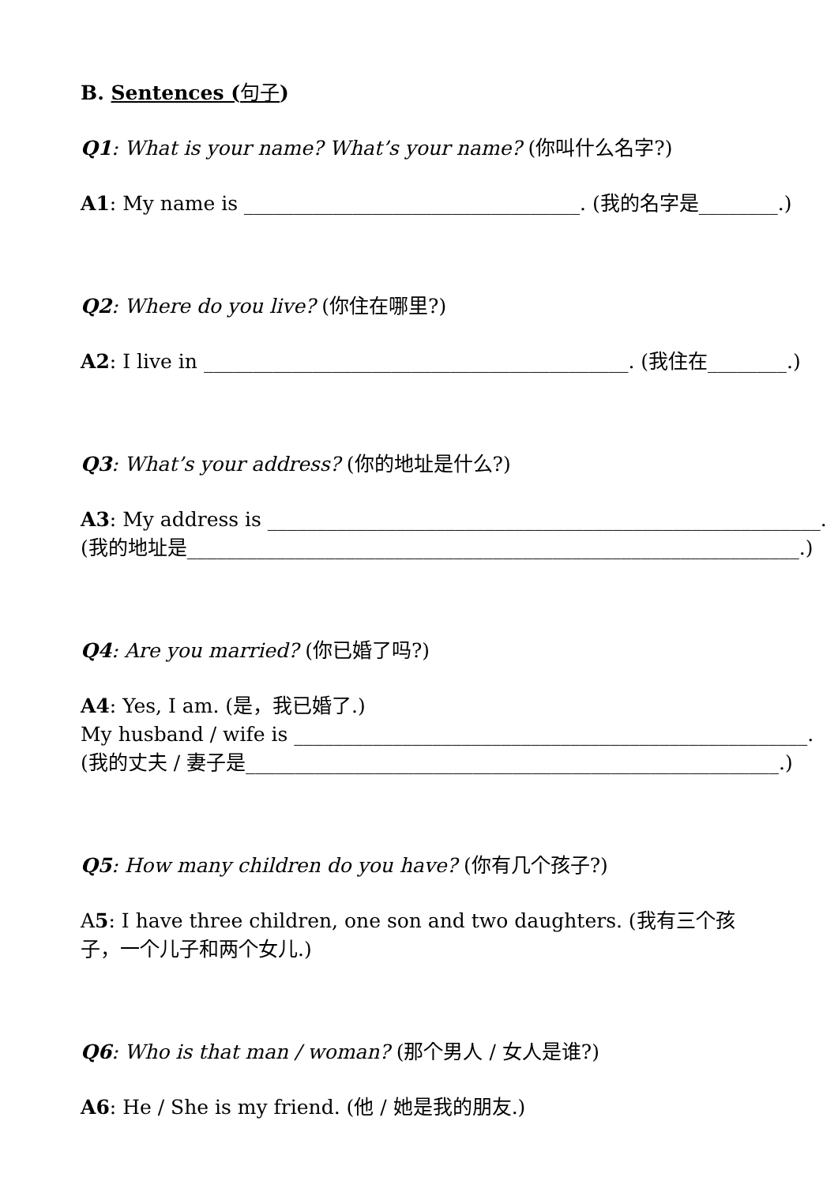B. Sentences (句子)
Q1: What is your name? What’s your name? (你叫什么名字?)
A1: My name is __________________________________. (我的名字是________.)
Q2: Where do you live? (你住在哪里?)
A2: I live in ___________________________________________. (我住在________.)
Q3: What’s your address? (你的地址是什么?)
A3: My address is ________________________________________________________.
(我的地址是______________________________________________________________.)
Q4: Are you married? (你已婚了吗?)
A4: Yes, I am. (是，我已婚了.)
My husband / wife is ____________________________________________________.
(我的丈夫 / 妻子是______________________________________________________.)
Q5: How many children do you have? (你有几个孩子?)
A5: I have three children, one son and two daughters. (我有三个孩
子，一个儿子和两个女儿.)
Q6: Who is that man / woman? (那个男人 / 女人是谁?)
A6: He / She is my friend. (他 / 她是我的朋友.)